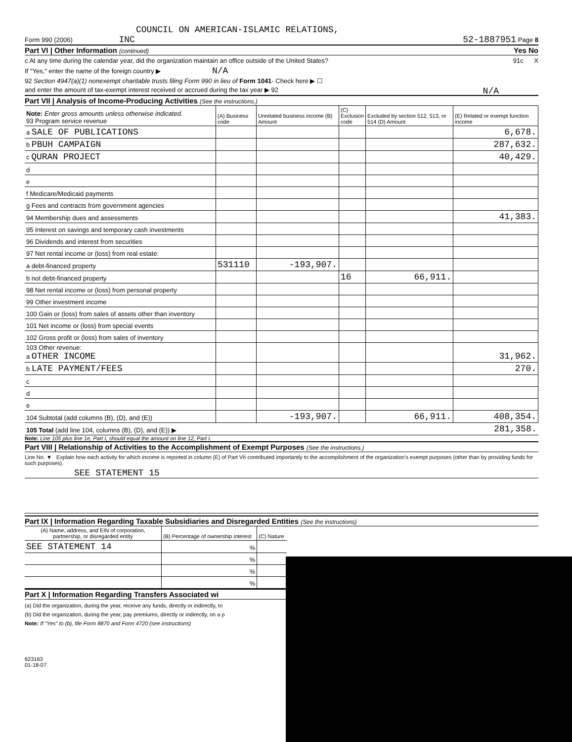COUNCIL ON AMERICAN-ISLAMIC RELATIONS,
Form 990 (2006) INC 52-1887951 Page 8
Part VI | Other Information (continued) Yes No
c At any time during the calendar year, did the organization maintain an office outside of the United States? 91c X
If "Yes," enter the name of the foreign country ▶ N/A
92 Section 4947(a)(1) nonexempt charitable trusts filing Form 990 in lieu of Form 1041- Check here ▶ ☐
and enter the amount of tax-exempt interest received or accrued during the tax year ▶ 92 N/A
Part VII | Analysis of Income-Producing Activities (See the instructions.)
| Note: Enter gross amounts unless otherwise indicated. 93 Program service revenue | (A) Business code | Unrelated business income (B) Amount | (C) Exclusion code | Excluded by section 512, 513, or 514 (D) Amount | (E) Related or exempt function income |
| a SALE OF PUBLICATIONS | | | | | 6,678. |
| b PBUH CAMPAIGN | | | | | 287,632. |
| c QURAN PROJECT | | | | | 40,429. |
| d | | | | | |
| e | | | | | |
| f Medicare/Medicaid payments | | | | | |
| g Fees and contracts from government agencies | | | | | |
| 94 Membership dues and assessments | | | | | 41,383. |
| 95 Interest on savings and temporary cash investments | | | | | |
| 96 Dividends and interest from securities | | | | | |
| 97 Net rental income or (loss) from real estate: | | | | | |
| a debt-financed property | 531110 | -193,907. | | | |
| b not debt-financed property | | | 16 | 66,911. | |
| 98 Net rental income or (loss) from personal property | | | | | |
| 99 Other investment income | | | | | |
| 100 Gain or (loss) from sales of assets other than inventory | | | | | |
| 101 Net income or (loss) from special events | | | | | |
| 102 Gross profit or (loss) from sales of inventory | | | | | |
| 103 Other revenue: a OTHER INCOME | | | | | 31,962. |
| b LATE PAYMENT/FEES | | | | | 270. |
| c | | | | | |
| d | | | | | |
| e | | | | | |
| 104 Subtotal (add columns (B), (D), and (E)) | | -193,907. | | 66,911. | 408,354. |
| 105 Total (add line 104, columns (B), (D), and (E)) ▶ | | | | | 281,358. |
Note: Line 105 plus line 1e, Part I, should equal the amount on line 12, Part I.
Part VIII | Relationship of Activities to the Accomplishment of Exempt Purposes (See the instructions.)
Line No. ▼ Explain how each activity for which income is reported in column (E) of Part VII contributed importantly to the accomplishment of the organization's exempt purposes (other than by providing funds for such purposes).
SEE STATEMENT 15
Part IX | Information Regarding Taxable Subsidiaries and Disregarded Entities (See the instructions)
| (A) Name, address, and EIN of corporation, partnership, or disregarded entity | (B) Percentage of ownership interest | (C) Nature |
| SEE STATEMENT 14 | % | |
| | % | |
| | % | |
| | % | |
Part X | Information Regarding Transfers Associated wi
(a) Did the organization, during the year, receive any funds, directly or indirectly, to
(b) Did the organization, during the year, pay premiums, directly or indirectly, on a p
Note: If "Yes" to (b), file Form 8870 and Form 4720 (see instructions)
623163
01-18-07